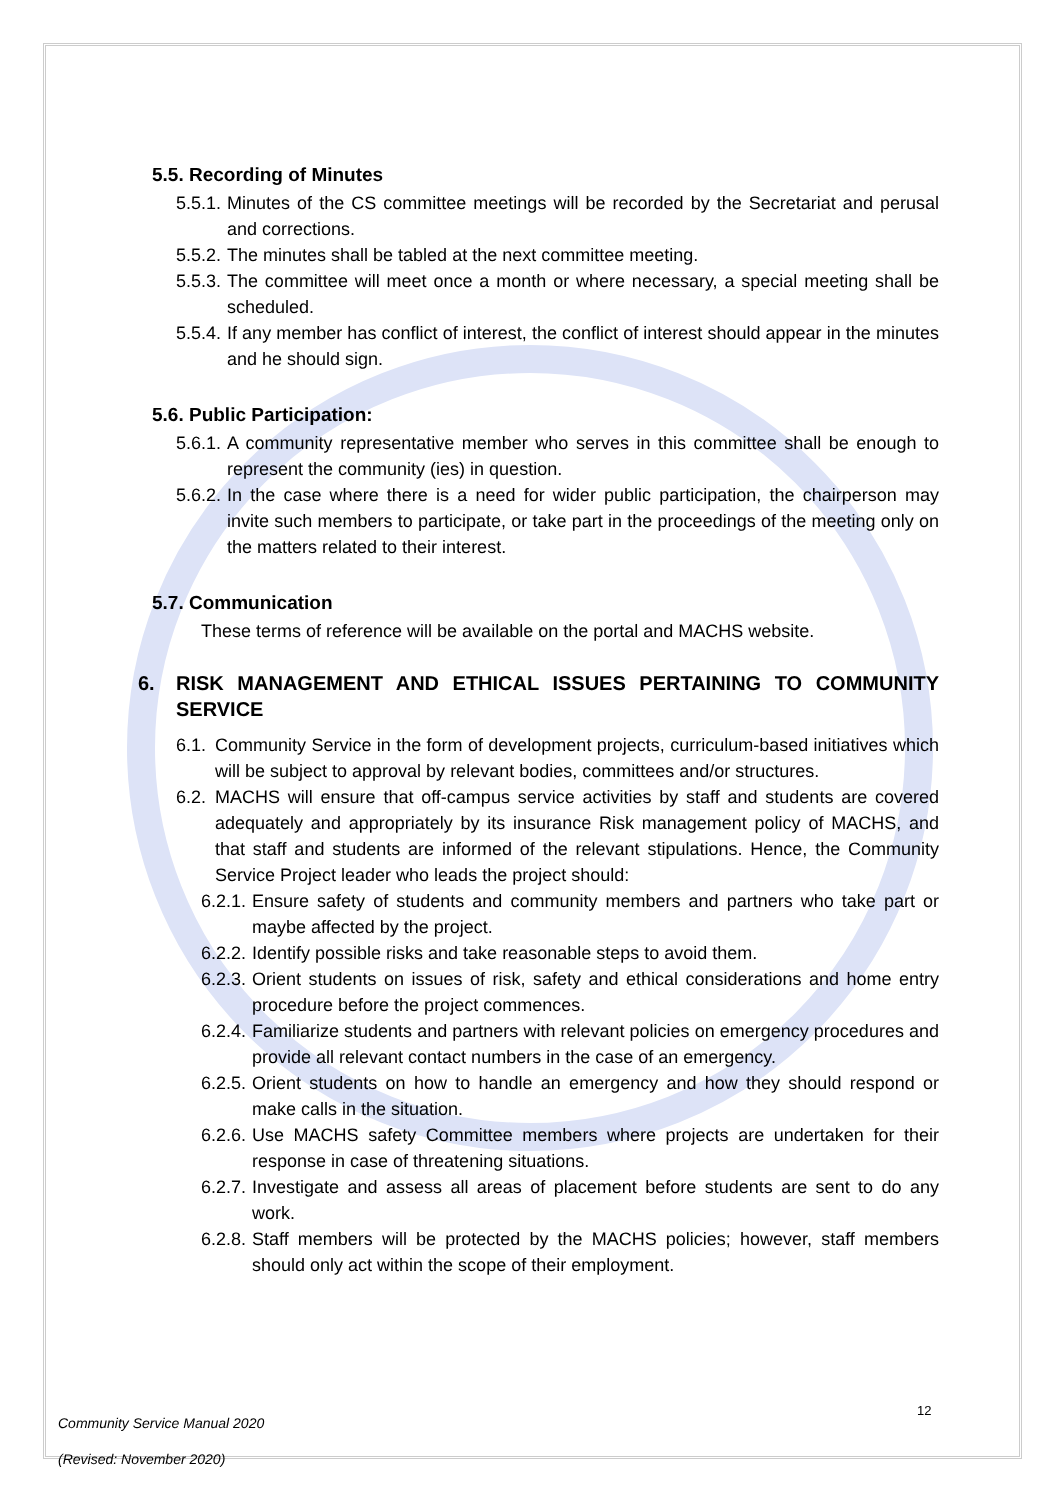5.5. Recording of Minutes
5.5.1.
Minutes of the CS committee meetings will be recorded by the Secretariat and perusal and corrections.
5.5.2.
The minutes shall be tabled at the next committee meeting.
5.5.3.
The committee will meet once a month or where necessary, a special meeting shall be scheduled.
5.5.4.
If any member has conflict of interest, the conflict of interest should appear in the minutes and he should sign.
5.6. Public Participation:
5.6.1.
A community representative member who serves in this committee shall be enough to represent the community (ies) in question.
5.6.2.
In the case where there is a need for wider public participation, the chairperson may invite such members to participate, or take part in the proceedings of the meeting only on the matters related to their interest.
5.7. Communication
These terms of reference will be available on the portal and MACHS website.
6. RISK MANAGEMENT AND ETHICAL ISSUES PERTAINING TO COMMUNITY SERVICE
6.1.
Community Service in the form of development projects, curriculum-based initiatives which will be subject to approval by relevant bodies, committees and/or structures.
6.2.
MACHS will ensure that off-campus service activities by staff and students are covered adequately and appropriately by its insurance Risk management policy of MACHS, and that staff and students are informed of the relevant stipulations. Hence, the Community Service Project leader who leads the project should:
6.2.1.
Ensure safety of students and community members and partners who take part or maybe affected by the project.
6.2.2.
Identify possible risks and take reasonable steps to avoid them.
6.2.3.
Orient students on issues of risk, safety and ethical considerations and home entry procedure before the project commences.
6.2.4.
Familiarize students and partners with relevant policies on emergency procedures and provide all relevant contact numbers in the case of an emergency.
6.2.5.
Orient students on how to handle an emergency and how they should respond or make calls in the situation.
6.2.6.
Use MACHS safety Committee members where projects are undertaken for their response in case of threatening situations.
6.2.7.
Investigate and assess all areas of placement before students are sent to do any work.
6.2.8.
Staff members will be protected by the MACHS policies; however, staff members should only act within the scope of their employment.
Community Service Manual 2020
(Revised: November 2020)
12